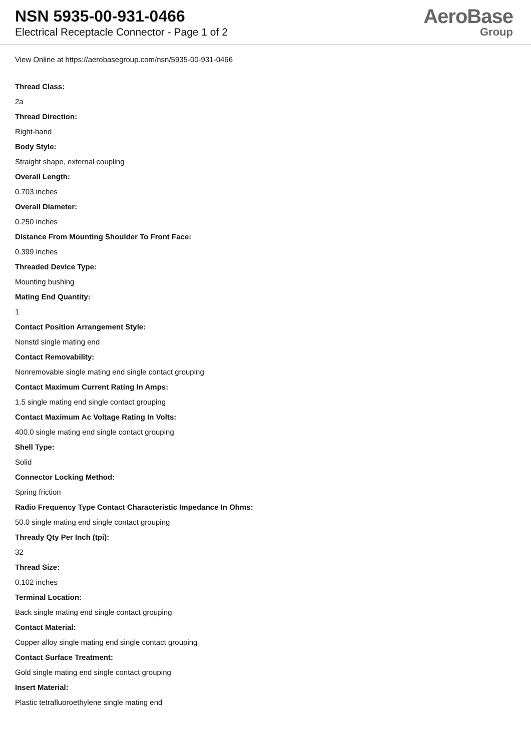NSN 5935-00-931-0466
Electrical Receptacle Connector - Page 1 of 2
AeroBase
Group
View Online at https://aerobasegroup.com/nsn/5935-00-931-0466
Thread Class:
2a
Thread Direction:
Right-hand
Body Style:
Straight shape, external coupling
Overall Length:
0.703 inches
Overall Diameter:
0.250 inches
Distance From Mounting Shoulder To Front Face:
0.399 inches
Threaded Device Type:
Mounting bushing
Mating End Quantity:
1
Contact Position Arrangement Style:
Nonstd single mating end
Contact Removability:
Nonremovable single mating end single contact grouping
Contact Maximum Current Rating In Amps:
1.5 single mating end single contact grouping
Contact Maximum Ac Voltage Rating In Volts:
400.0 single mating end single contact grouping
Shell Type:
Solid
Connector Locking Method:
Spring friction
Radio Frequency Type Contact Characteristic Impedance In Ohms:
50.0 single mating end single contact grouping
Thready Qty Per Inch (tpi):
32
Thread Size:
0.102 inches
Terminal Location:
Back single mating end single contact grouping
Contact Material:
Copper alloy single mating end single contact grouping
Contact Surface Treatment:
Gold single mating end single contact grouping
Insert Material:
Plastic tetrafluoroethylene single mating end